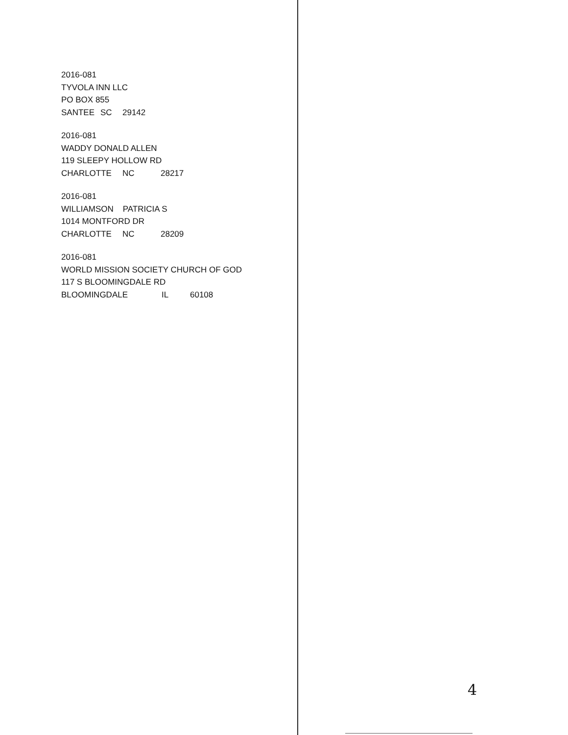2016-081
TYVOLA INN LLC
PO BOX 855
SANTEE SC 29142
2016-081
WADDY DONALD ALLEN
119 SLEEPY HOLLOW RD
CHARLOTTE NC 28217
2016-081
WILLIAMSON PATRICIA S
1014 MONTFORD DR
CHARLOTTE NC 28209
2016-081
WORLD MISSION SOCIETY CHURCH OF GOD
117 S BLOOMINGDALE RD
BLOOMINGDALE IL 60108
4